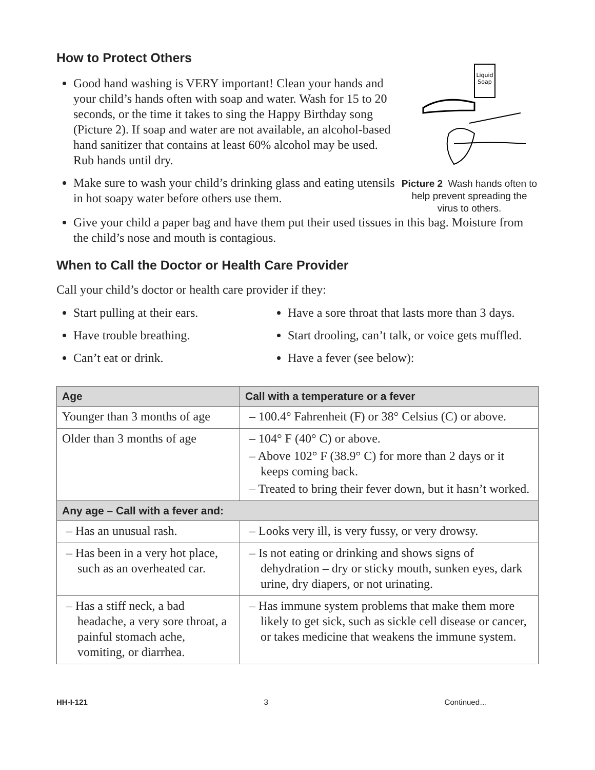How to Protect Others
Good hand washing is VERY important! Clean your hands and your child’s hands often with soap and water. Wash for 15 to 20 seconds, or the time it takes to sing the Happy Birthday song (Picture 2). If soap and water are not available, an alcohol-based hand sanitizer that contains at least 60% alcohol may be used. Rub hands until dry.
Make sure to wash your child’s drinking glass and eating utensils in hot soapy water before others use them.
Liquid
Soap
Picture 2 Wash hands often to help prevent spreading the virus to others.
Give your child a paper bag and have them put their used tissues in this bag. Moisture from the child’s nose and mouth is contagious.
When to Call the Doctor or Health Care Provider
Call your child’s doctor or health care provider if they:
Start pulling at their ears.
Have trouble breathing.
Can’t eat or drink.
Have a sore throat that lasts more than 3 days.
Start drooling, can’t talk, or voice gets muffled.
Have a fever (see below):
| Age | Call with a temperature or a fever |
| --- | --- |
| Younger than 3 months of age | – 100.4° Fahrenheit (F) or 38° Celsius (C) or above. |
| Older than 3 months of age | – 104° F (40° C) or above. – Above 102° F (38.9° C) for more than 2 days or it keeps coming back. – Treated to bring their fever down, but it hasn’t worked. |
| Any age – Call with a fever and: | |
| – Has an unusual rash. | – Looks very ill, is very fussy, or very drowsy. |
| – Has been in a very hot place, such as an overheated car. | – Is not eating or drinking and shows signs of dehydration – dry or sticky mouth, sunken eyes, dark urine, dry diapers, or not urinating. |
| – Has a stiff neck, a bad headache, a very sore throat, a painful stomach ache, vomiting, or diarrhea. | – Has immune system problems that make them more likely to get sick, such as sickle cell disease or cancer, or takes medicine that weakens the immune system. |
HH-I-121 3 Continued…